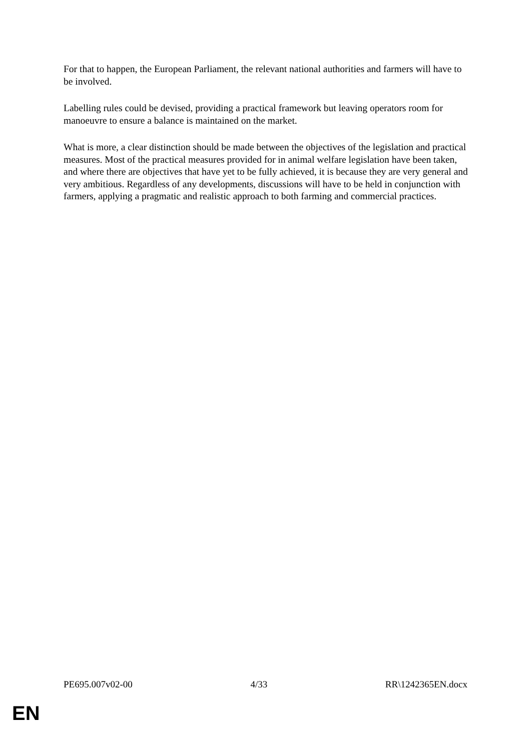For that to happen, the European Parliament, the relevant national authorities and farmers will have to be involved.
Labelling rules could be devised, providing a practical framework but leaving operators room for manoeuvre to ensure a balance is maintained on the market.
What is more, a clear distinction should be made between the objectives of the legislation and practical measures. Most of the practical measures provided for in animal welfare legislation have been taken, and where there are objectives that have yet to be fully achieved, it is because they are very general and very ambitious. Regardless of any developments, discussions will have to be held in conjunction with farmers, applying a pragmatic and realistic approach to both farming and commercial practices.
PE695.007v02-00 4/33 RR\1242365EN.docx
EN